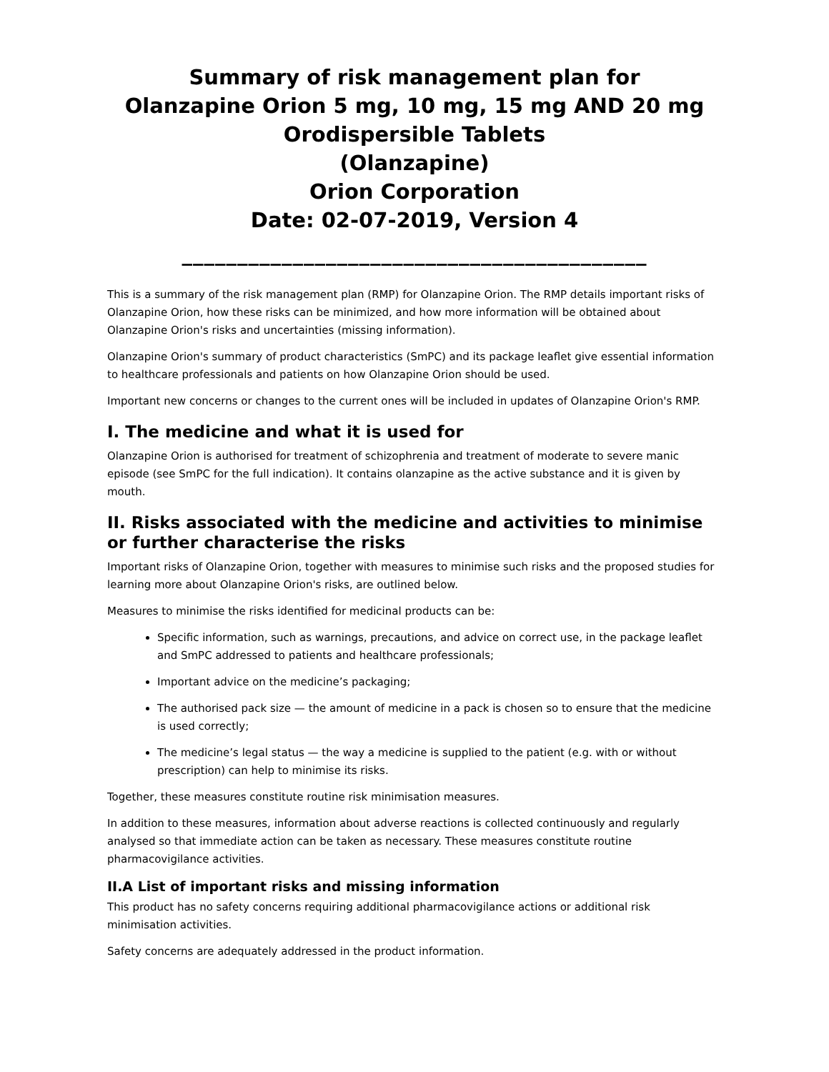Summary of risk management plan for
Olanzapine Orion 5 mg, 10 mg, 15 mg AND 20 mg
Orodispersible Tablets
(Olanzapine)
Orion Corporation
Date: 02-07-2019, Version 4
__________________________________________
This is a summary of the risk management plan (RMP) for Olanzapine Orion. The RMP details important risks of Olanzapine Orion, how these risks can be minimized, and how more information will be obtained about Olanzapine Orion's risks and uncertainties (missing information).
Olanzapine Orion's summary of product characteristics (SmPC) and its package leaflet give essential information to healthcare professionals and patients on how Olanzapine Orion should be used.
Important new concerns or changes to the current ones will be included in updates of Olanzapine Orion's RMP.
I. The medicine and what it is used for
Olanzapine Orion is authorised for treatment of schizophrenia and treatment of moderate to severe manic episode (see SmPC for the full indication). It contains olanzapine as the active substance and it is given by mouth.
II. Risks associated with the medicine and activities to minimise or further characterise the risks
Important risks of Olanzapine Orion, together with measures to minimise such risks and the proposed studies for learning more about Olanzapine Orion's risks, are outlined below.
Measures to minimise the risks identified for medicinal products can be:
Specific information, such as warnings, precautions, and advice on correct use, in the package leaflet and SmPC addressed to patients and healthcare professionals;
Important advice on the medicine’s packaging;
The authorised pack size — the amount of medicine in a pack is chosen so to ensure that the medicine is used correctly;
The medicine’s legal status — the way a medicine is supplied to the patient (e.g. with or without prescription) can help to minimise its risks.
Together, these measures constitute routine risk minimisation measures.
In addition to these measures, information about adverse reactions is collected continuously and regularly analysed so that immediate action can be taken as necessary. These measures constitute routine pharmacovigilance activities.
II.A List of important risks and missing information
This product has no safety concerns requiring additional pharmacovigilance actions or additional risk minimisation activities.
Safety concerns are adequately addressed in the product information.